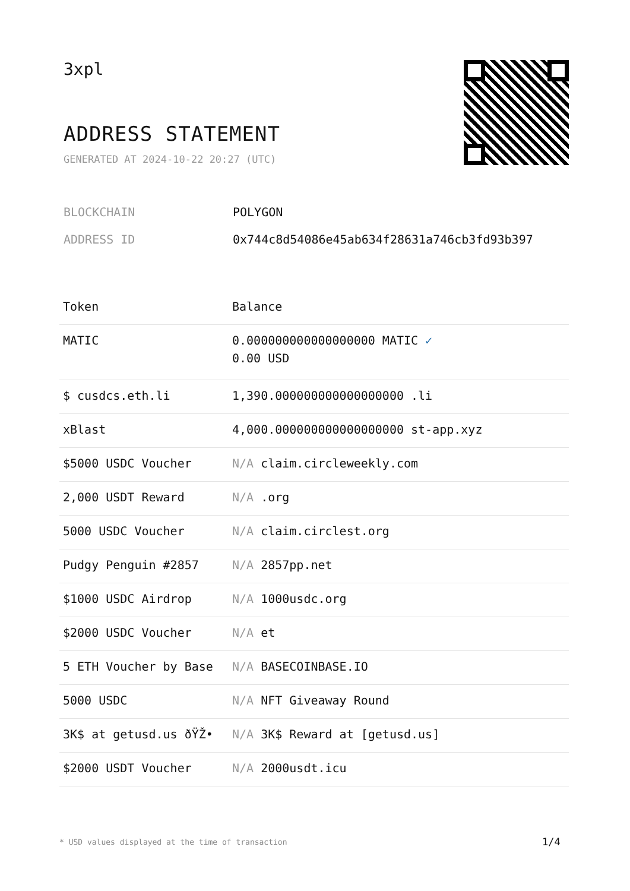3xpl
ADDRESS STATEMENT
GENERATED AT 2024-10-22 20:27 (UTC)
| BLOCKCHAIN | POLYGON |
| ADDRESS ID | 0x744c8d54086e45ab634f28631a746cb3fd93b397 |
| Token | Balance |
| --- | --- |
| MATIC | 0.000000000000000000 MATIC ✓ 0.00 USD |
| $ cusdcs.eth.li | 1,390.000000000000000000 .li |
| xBlast | 4,000.000000000000000000 st-app.xyz |
| $5000 USDC Voucher | N/A claim.circleweekly.com |
| 2,000 USDT Reward | N/A .org |
| 5000 USDC Voucher | N/A claim.circlest.org |
| Pudgy Penguin #2857 | N/A 2857pp.net |
| $1000 USDC Airdrop | N/A 1000usdc.org |
| $2000 USDC Voucher | N/A et |
| 5 ETH Voucher by Base | N/A BASECOINBASE.IO |
| 5000 USDC | N/A NFT Giveaway Round |
| 3K$ at getusd.us ðŸŽ• | N/A 3K$ Reward at [getusd.us] |
| $2000 USDT Voucher | N/A 2000usdt.icu |
* USD values displayed at the time of transaction
1/4